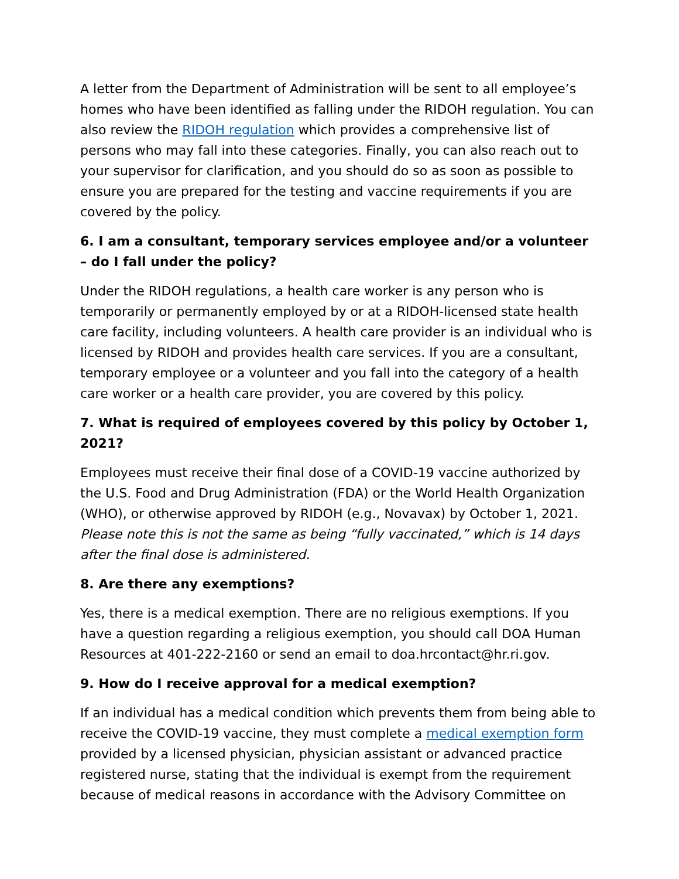A letter from the Department of Administration will be sent to all employee’s homes who have been identified as falling under the RIDOH regulation. You can also review the RIDOH regulation which provides a comprehensive list of persons who may fall into these categories. Finally, you can also reach out to your supervisor for clarification, and you should do so as soon as possible to ensure you are prepared for the testing and vaccine requirements if you are covered by the policy.
6. I am a consultant, temporary services employee and/or a volunteer – do I fall under the policy?
Under the RIDOH regulations, a health care worker is any person who is temporarily or permanently employed by or at a RIDOH-licensed state health care facility, including volunteers. A health care provider is an individual who is licensed by RIDOH and provides health care services. If you are a consultant, temporary employee or a volunteer and you fall into the category of a health care worker or a health care provider, you are covered by this policy.
7. What is required of employees covered by this policy by October 1, 2021?
Employees must receive their final dose of a COVID-19 vaccine authorized by the U.S. Food and Drug Administration (FDA) or the World Health Organization (WHO), or otherwise approved by RIDOH (e.g., Novavax) by October 1, 2021. Please note this is not the same as being “fully vaccinated,” which is 14 days after the final dose is administered.
8. Are there any exemptions?
Yes, there is a medical exemption. There are no religious exemptions. If you have a question regarding a religious exemption, you should call DOA Human Resources at 401-222-2160 or send an email to doa.hrcontact@hr.ri.gov.
9. How do I receive approval for a medical exemption?
If an individual has a medical condition which prevents them from being able to receive the COVID-19 vaccine, they must complete a medical exemption form provided by a licensed physician, physician assistant or advanced practice registered nurse, stating that the individual is exempt from the requirement because of medical reasons in accordance with the Advisory Committee on